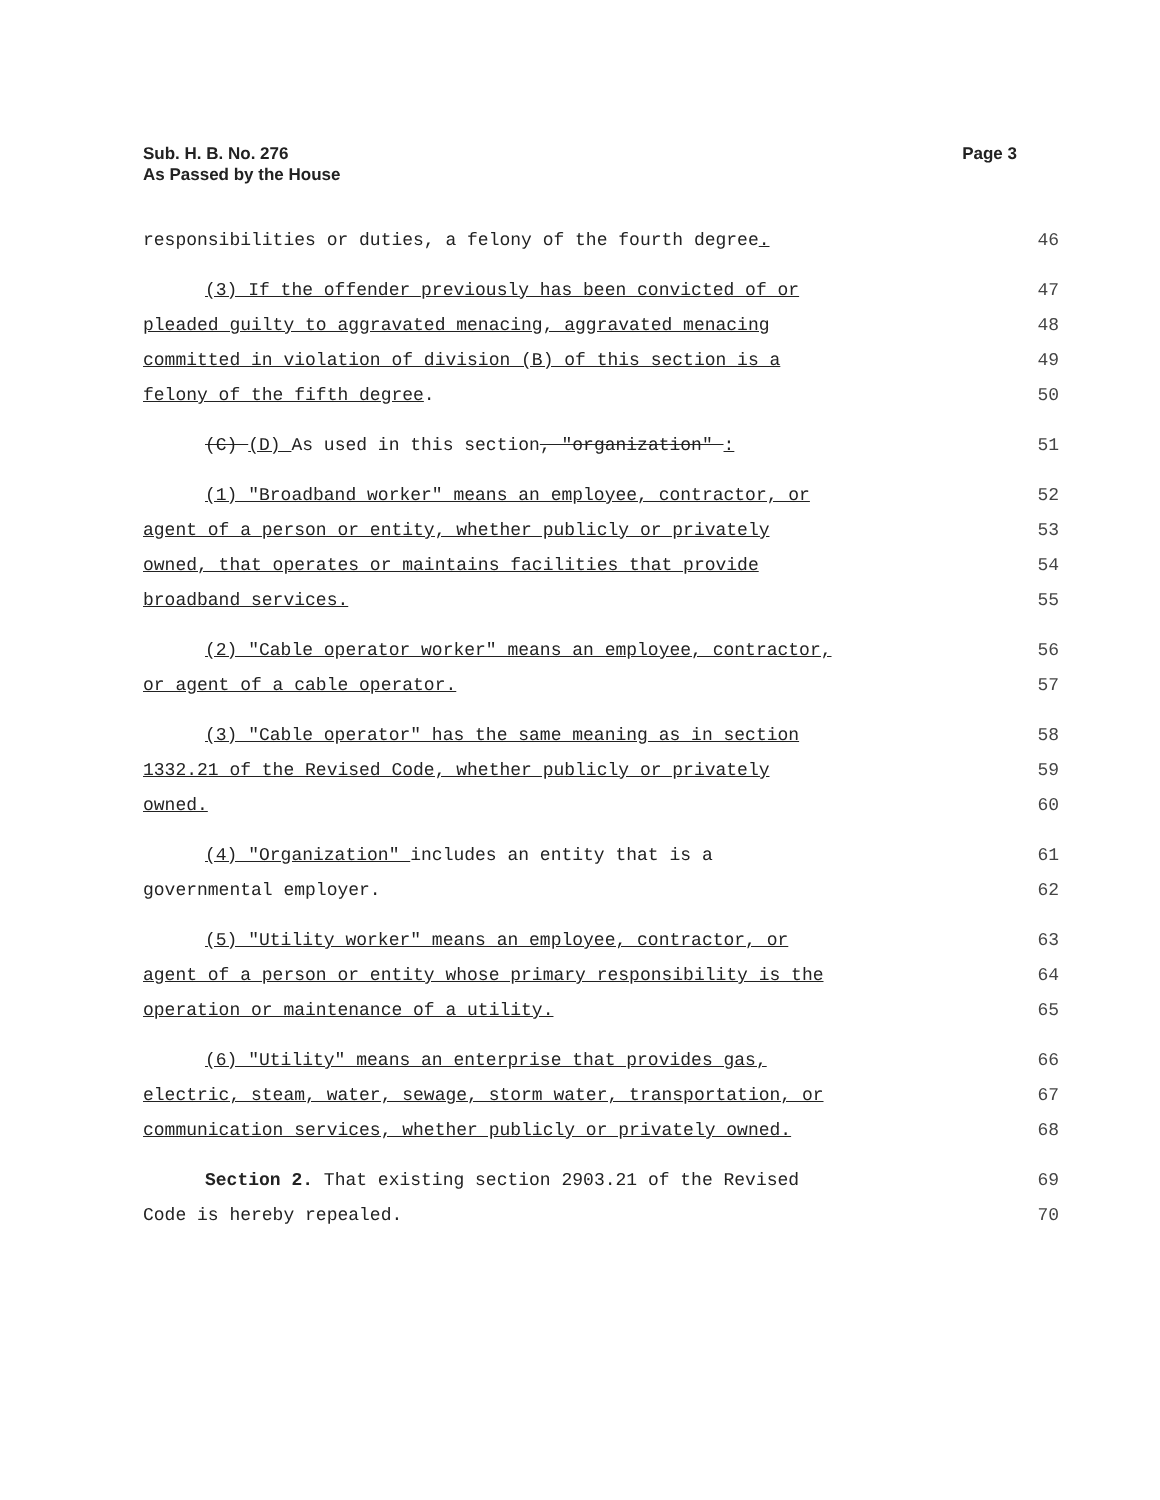Sub. H. B. No. 276
As Passed by the House
Page 3
responsibilities or duties, a felony of the fourth degree. 46
(3) If the offender previously has been convicted of or 47
pleaded guilty to aggravated menacing, aggravated menacing 48
committed in violation of division (B) of this section is a 49
felony of the fifth degree. 50
(C) (D) As used in this section, "organization" : 51
(1) "Broadband worker" means an employee, contractor, or 52
agent of a person or entity, whether publicly or privately 53
owned, that operates or maintains facilities that provide 54
broadband services. 55
(2) "Cable operator worker" means an employee, contractor, 56
or agent of a cable operator. 57
(3) "Cable operator" has the same meaning as in section 58
1332.21 of the Revised Code, whether publicly or privately 59
owned. 60
(4) "Organization" includes an entity that is a 61
governmental employer. 62
(5) "Utility worker" means an employee, contractor, or 63
agent of a person or entity whose primary responsibility is the 64
operation or maintenance of a utility. 65
(6) "Utility" means an enterprise that provides gas, 66
electric, steam, water, sewage, storm water, transportation, or 67
communication services, whether publicly or privately owned. 68
Section 2. That existing section 2903.21 of the Revised 69
Code is hereby repealed. 70